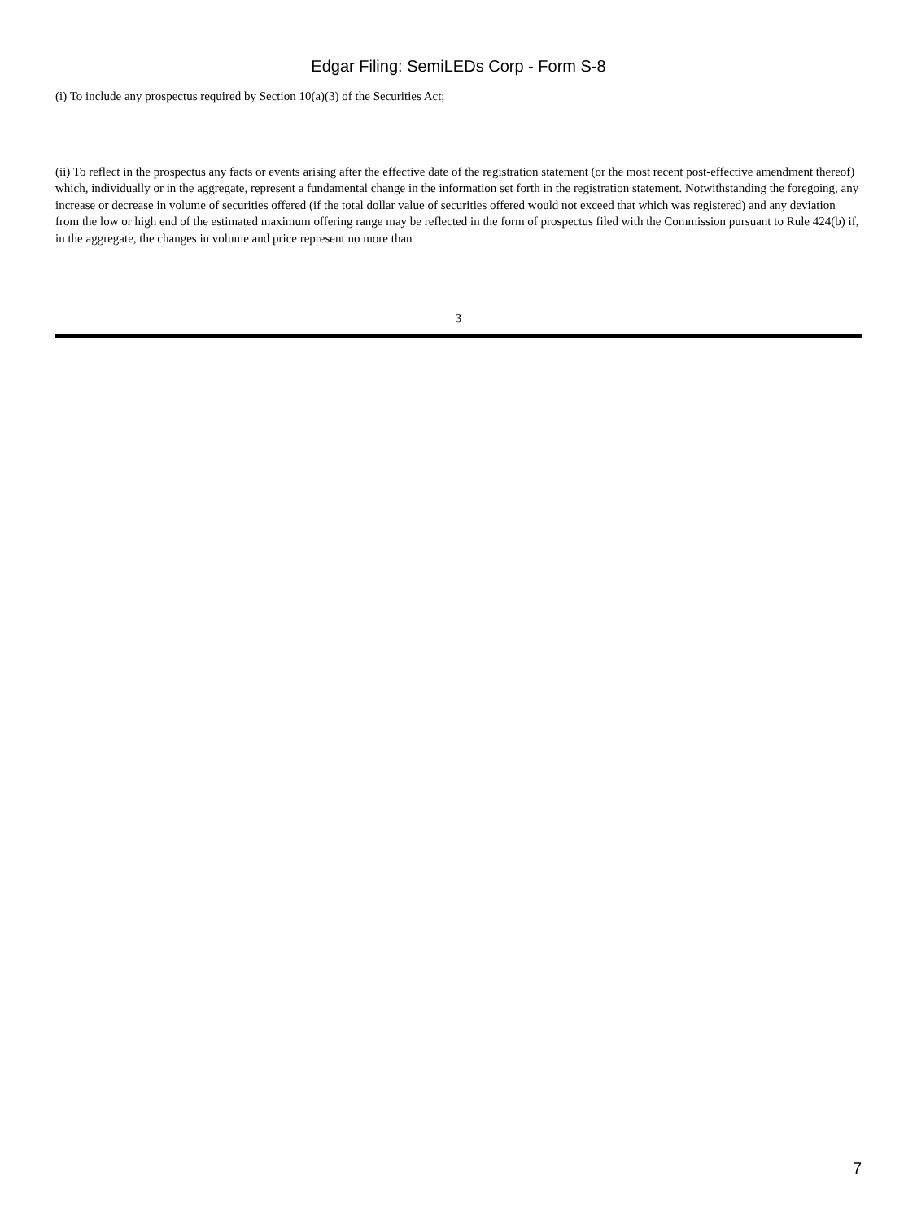Edgar Filing: SemiLEDs Corp - Form S-8
(i) To include any prospectus required by Section 10(a)(3) of the Securities Act;
(ii) To reflect in the prospectus any facts or events arising after the effective date of the registration statement (or the most recent post-effective amendment thereof) which, individually or in the aggregate, represent a fundamental change in the information set forth in the registration statement. Notwithstanding the foregoing, any increase or decrease in volume of securities offered (if the total dollar value of securities offered would not exceed that which was registered) and any deviation from the low or high end of the estimated maximum offering range may be reflected in the form of prospectus filed with the Commission pursuant to Rule 424(b) if, in the aggregate, the changes in volume and price represent no more than
3
7